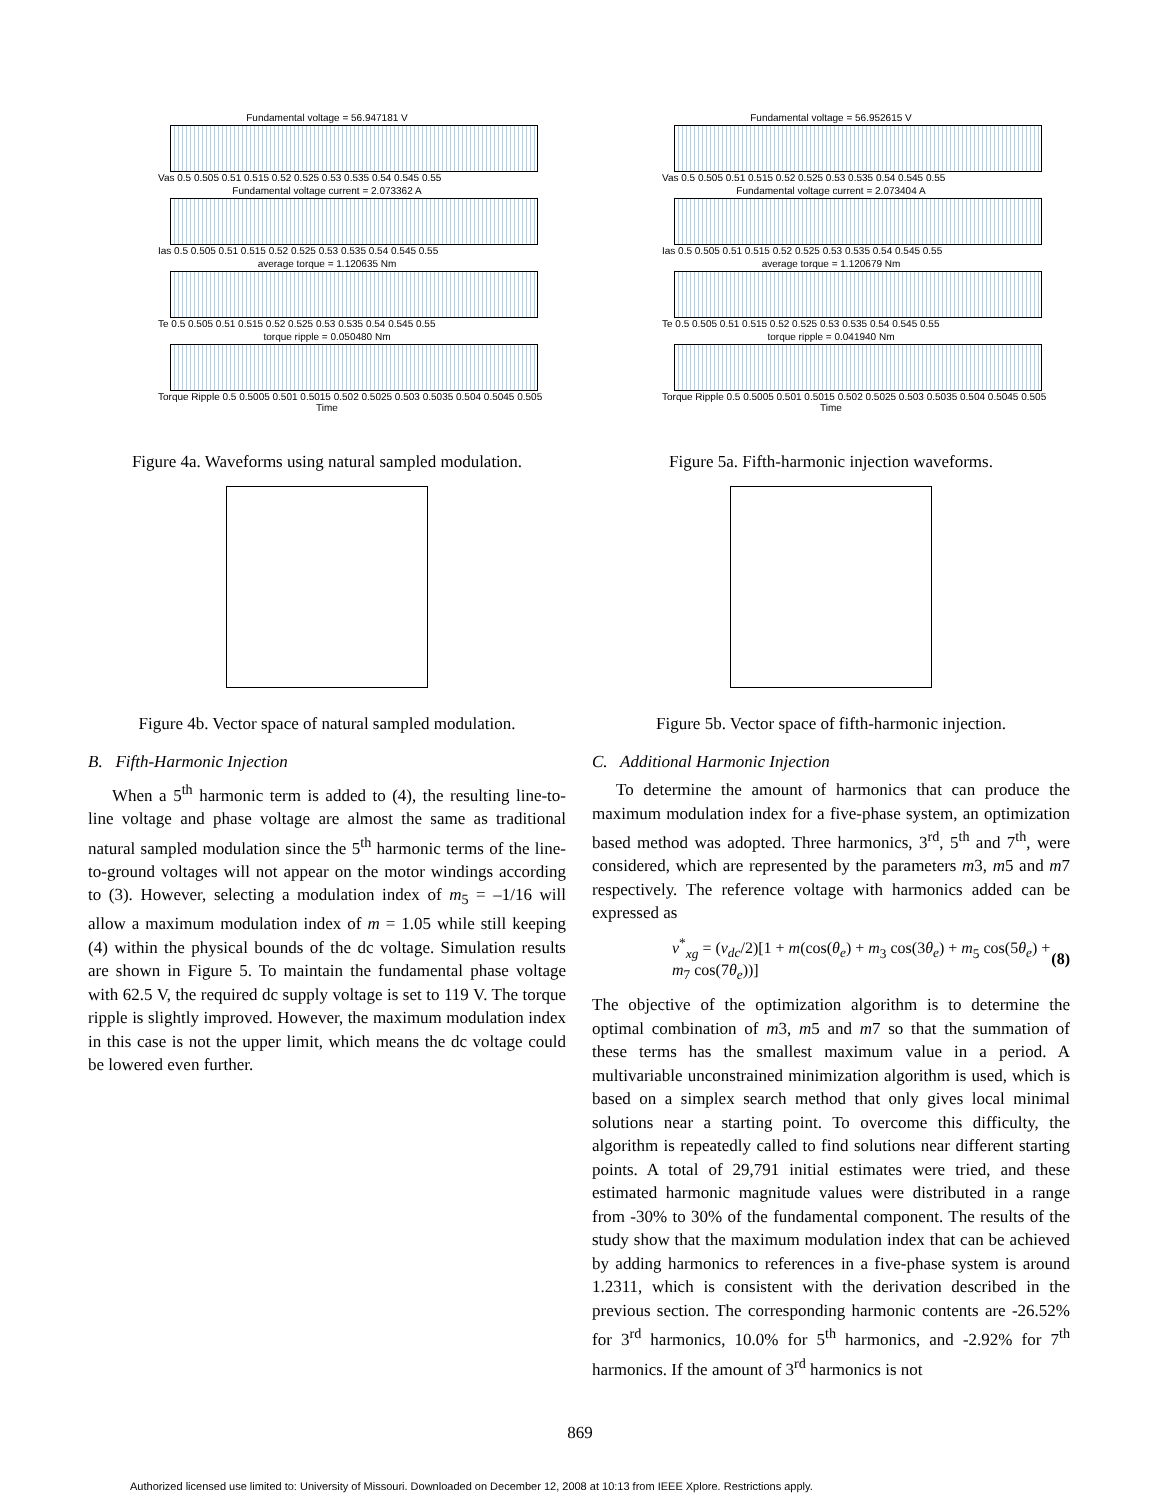Fundamental voltage = 56.947181 V
Vas 0.5 0.505 0.51 0.515 0.52 0.525 0.53 0.535 0.54 0.545 0.55
Fundamental voltage current = 2.073362 A
Ias 0.5 0.505 0.51 0.515 0.52 0.525 0.53 0.535 0.54 0.545 0.55
average torque = 1.120635 Nm
Te 0.5 0.505 0.51 0.515 0.52 0.525 0.53 0.535 0.54 0.545 0.55
torque ripple = 0.050480 Nm
Torque Ripple 0.5 0.5005 0.501 0.5015 0.502 0.5025 0.503 0.5035 0.504 0.5045 0.505
Time
Figure 4a. Waveforms using natural sampled modulation.
Figure 4b. Vector space of natural sampled modulation.
B. Fifth-Harmonic Injection
When a 5<sup>th</sup> harmonic term is added to (4), the resulting line-to-line voltage and phase voltage are almost the same as traditional natural sampled modulation since the 5<sup>th</sup> harmonic terms of the line-to-ground voltages will not appear on the motor windings according to (3). However, selecting a modulation index of m<sub>5</sub> = –1/16 will allow a maximum modulation index of m = 1.05 while still keeping (4) within the physical bounds of the dc voltage. Simulation results are shown in Figure 5. To maintain the fundamental phase voltage with 62.5 V, the required dc supply voltage is set to 119 V. The torque ripple is slightly improved. However, the maximum modulation index in this case is not the upper limit, which means the dc voltage could be lowered even further.
Fundamental voltage = 56.952615 V
Vas 0.5 0.505 0.51 0.515 0.52 0.525 0.53 0.535 0.54 0.545 0.55
Fundamental voltage current = 2.073404 A
Ias 0.5 0.505 0.51 0.515 0.52 0.525 0.53 0.535 0.54 0.545 0.55
average torque = 1.120679 Nm
Te 0.5 0.505 0.51 0.515 0.52 0.525 0.53 0.535 0.54 0.545 0.55
torque ripple = 0.041940 Nm
Torque Ripple 0.5 0.5005 0.501 0.5015 0.502 0.5025 0.503 0.5035 0.504 0.5045 0.505
Time
Figure 5a. Fifth-harmonic injection waveforms.
Figure 5b. Vector space of fifth-harmonic injection.
C. Additional Harmonic Injection
To determine the amount of harmonics that can produce the maximum modulation index for a five-phase system, an optimization based method was adopted. Three harmonics, 3<sup>rd</sup>, 5<sup>th</sup> and 7<sup>th</sup>, were considered, which are represented by the parameters m3, m5 and m7 respectively. The reference voltage with harmonics added can be expressed as
v<sup>*</sup><sub>xg</sub> = (v<sub>dc</sub>/2)[1 + m(cos(θ<sub>e</sub>) + m<sub>3</sub> cos(3θ<sub>e</sub>) + m<sub>5</sub> cos(5θ<sub>e</sub>) + m<sub>7</sub> cos(7θ<sub>e</sub>))] (8)
The objective of the optimization algorithm is to determine the optimal combination of m3, m5 and m7 so that the summation of these terms has the smallest maximum value in a period. A multivariable unconstrained minimization algorithm is used, which is based on a simplex search method that only gives local minimal solutions near a starting point. To overcome this difficulty, the algorithm is repeatedly called to find solutions near different starting points. A total of 29,791 initial estimates were tried, and these estimated harmonic magnitude values were distributed in a range from -30% to 30% of the fundamental component. The results of the study show that the maximum modulation index that can be achieved by adding harmonics to references in a five-phase system is around 1.2311, which is consistent with the derivation described in the previous section. The corresponding harmonic contents are -26.52% for 3<sup>rd</sup> harmonics, 10.0% for 5<sup>th</sup> harmonics, and -2.92% for 7<sup>th</sup> harmonics. If the amount of 3<sup>rd</sup> harmonics is not
869
Authorized licensed use limited to: University of Missouri. Downloaded on December 12, 2008 at 10:13 from IEEE Xplore. Restrictions apply.